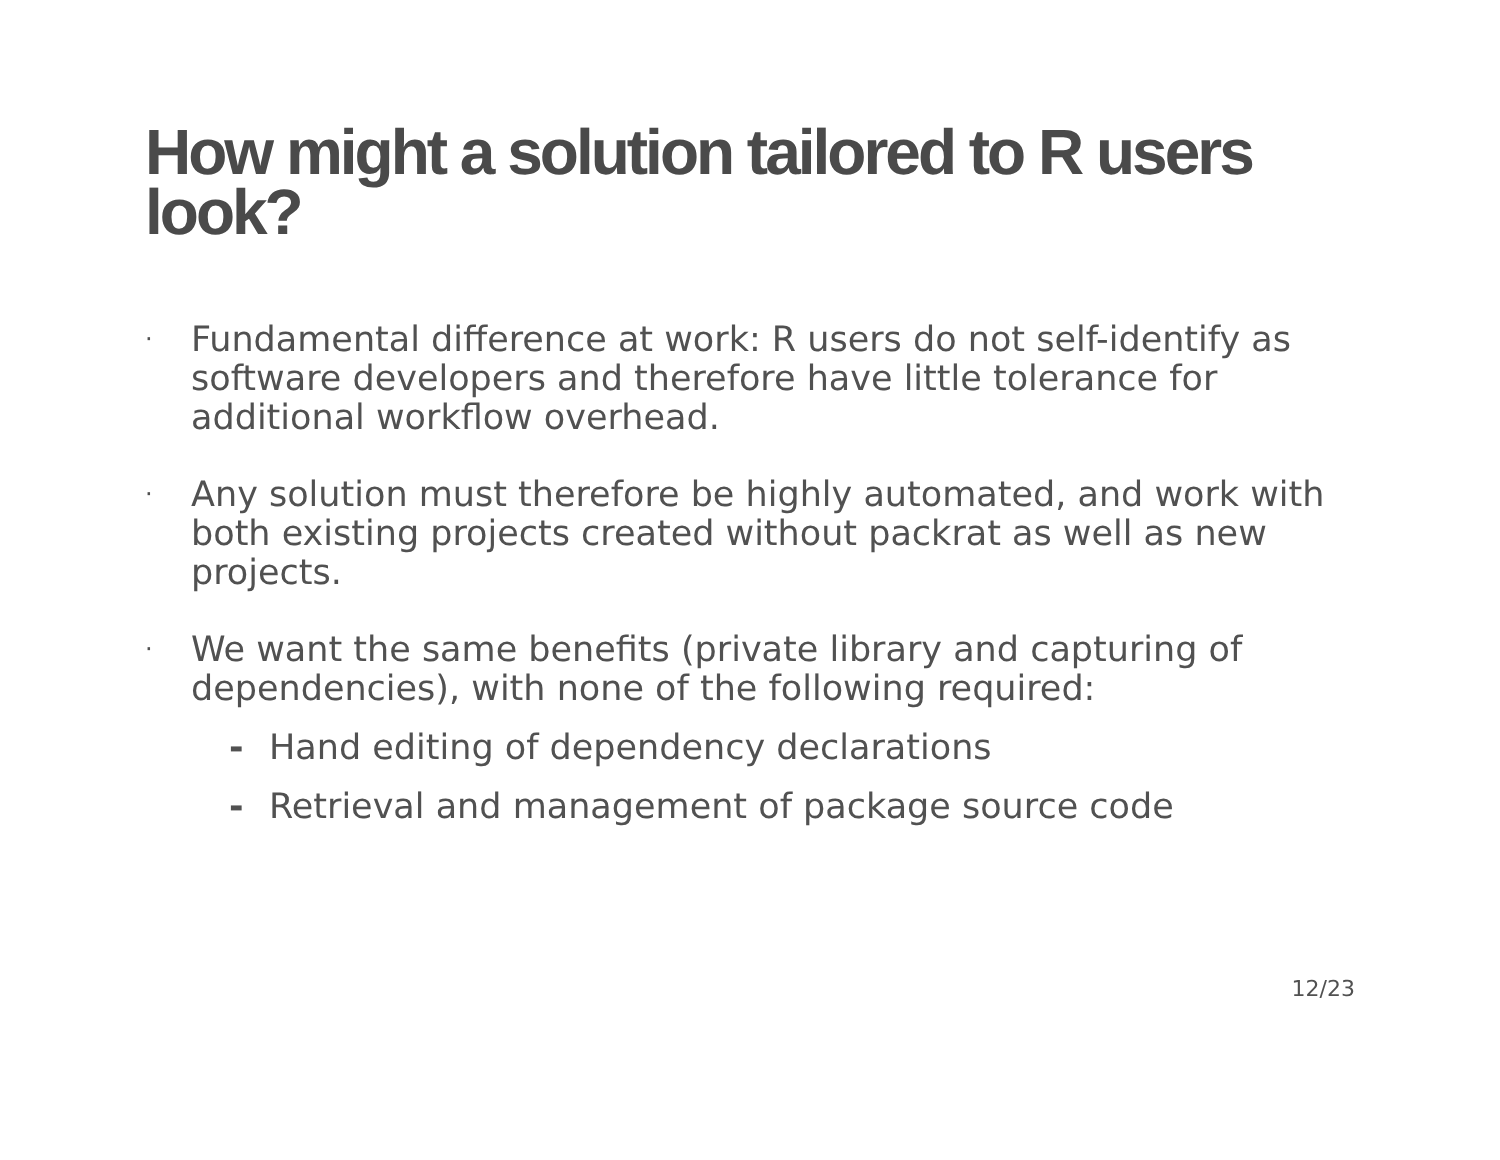How might a solution tailored to R users look?
· Fundamental difference at work: R users do not self-identify as software developers and therefore have little tolerance for additional workflow overhead.
· Any solution must therefore be highly automated, and work with both existing projects created without packrat as well as new projects.
·
We want the same benefits (private library and capturing of dependencies), with none of the following required:
- Hand editing of dependency declarations
- Retrieval and management of package source code
12/23